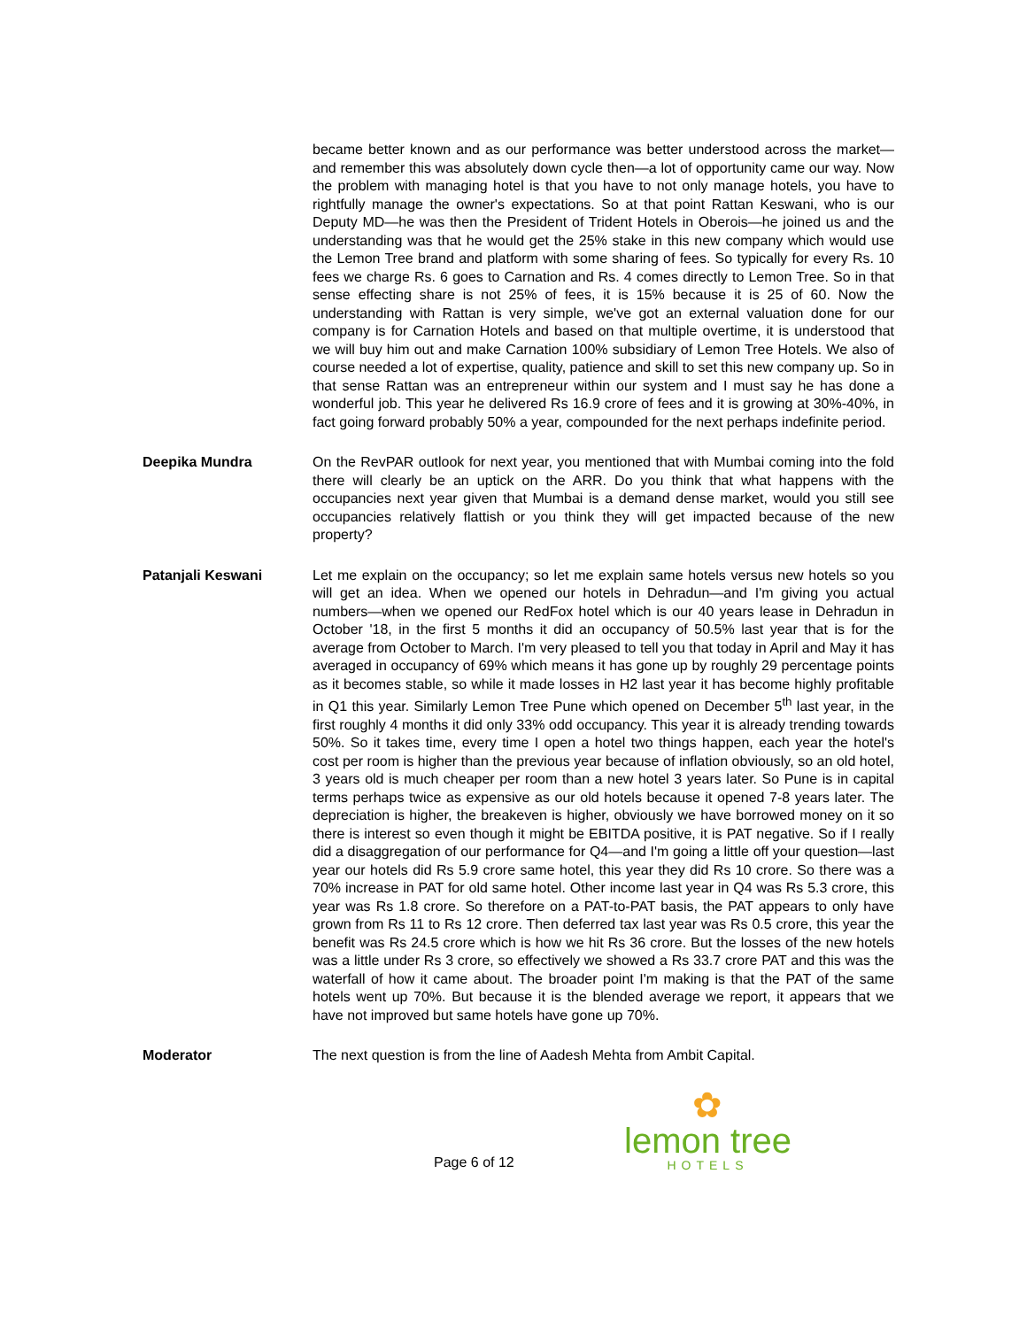became better known and as our performance was better understood across the market—and remember this was absolutely down cycle then—a lot of opportunity came our way. Now the problem with managing hotel is that you have to not only manage hotels, you have to rightfully manage the owner's expectations. So at that point Rattan Keswani, who is our Deputy MD—he was then the President of Trident Hotels in Oberois—he joined us and the understanding was that he would get the 25% stake in this new company which would use the Lemon Tree brand and platform with some sharing of fees. So typically for every Rs. 10 fees we charge Rs. 6 goes to Carnation and Rs. 4 comes directly to Lemon Tree. So in that sense effecting share is not 25% of fees, it is 15% because it is 25 of 60. Now the understanding with Rattan is very simple, we've got an external valuation done for our company is for Carnation Hotels and based on that multiple overtime, it is understood that we will buy him out and make Carnation 100% subsidiary of Lemon Tree Hotels. We also of course needed a lot of expertise, quality, patience and skill to set this new company up. So in that sense Rattan was an entrepreneur within our system and I must say he has done a wonderful job. This year he delivered Rs 16.9 crore of fees and it is growing at 30%-40%, in fact going forward probably 50% a year, compounded for the next perhaps indefinite period.
Deepika Mundra On the RevPAR outlook for next year, you mentioned that with Mumbai coming into the fold there will clearly be an uptick on the ARR. Do you think that what happens with the occupancies next year given that Mumbai is a demand dense market, would you still see occupancies relatively flattish or you think they will get impacted because of the new property?
Patanjali Keswani Let me explain on the occupancy; so let me explain same hotels versus new hotels so you will get an idea. When we opened our hotels in Dehradun—and I'm giving you actual numbers—when we opened our RedFox hotel which is our 40 years lease in Dehradun in October '18, in the first 5 months it did an occupancy of 50.5% last year that is for the average from October to March. I'm very pleased to tell you that today in April and May it has averaged in occupancy of 69% which means it has gone up by roughly 29 percentage points as it becomes stable, so while it made losses in H2 last year it has become highly profitable in Q1 this year. Similarly Lemon Tree Pune which opened on December 5<sup>th</sup> last year, in the first roughly 4 months it did only 33% odd occupancy. This year it is already trending towards 50%. So it takes time, every time I open a hotel two things happen, each year the hotel's cost per room is higher than the previous year because of inflation obviously, so an old hotel, 3 years old is much cheaper per room than a new hotel 3 years later. So Pune is in capital terms perhaps twice as expensive as our old hotels because it opened 7-8 years later. The depreciation is higher, the breakeven is higher, obviously we have borrowed money on it so there is interest so even though it might be EBITDA positive, it is PAT negative. So if I really did a disaggregation of our performance for Q4—and I'm going a little off your question—last year our hotels did Rs 5.9 crore same hotel, this year they did Rs 10 crore. So there was a 70% increase in PAT for old same hotel. Other income last year in Q4 was Rs 5.3 crore, this year was Rs 1.8 crore. So therefore on a PAT-to-PAT basis, the PAT appears to only have grown from Rs 11 to Rs 12 crore. Then deferred tax last year was Rs 0.5 crore, this year the benefit was Rs 24.5 crore which is how we hit Rs 36 crore. But the losses of the new hotels was a little under Rs 3 crore, so effectively we showed a Rs 33.7 crore PAT and this was the waterfall of how it came about. The broader point I'm making is that the PAT of the same hotels went up 70%. But because it is the blended average we report, it appears that we have not improved but same hotels have gone up 70%.
Moderator The next question is from the line of Aadesh Mehta from Ambit Capital.
Page 6 of 12
✿
lemon tree
HOTELS